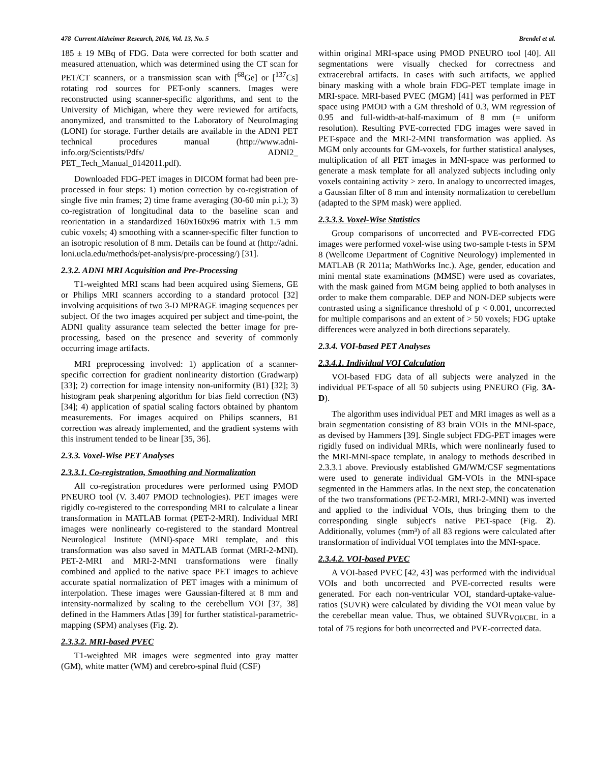478 Current Alzheimer Research, 2016, Vol. 13, No. 5 Brendel et al.
185 ± 19 MBq of FDG. Data were corrected for both scatter and measured attenuation, which was determined using the CT scan for PET/CT scanners, or a transmission scan with [<sup>68</sup>Ge] or [<sup>137</sup>Cs] rotating rod sources for PET-only scanners. Images were reconstructed using scanner-specific algorithms, and sent to the University of Michigan, where they were reviewed for artifacts, anonymized, and transmitted to the Laboratory of NeuroImaging (LONI) for storage. Further details are available in the ADNI PET technical procedures manual (http://www.adni-info.org/Scientists/Pdfs/ ADNI2_ PET_Tech_Manual_0142011.pdf).
Downloaded FDG-PET images in DICOM format had been pre-processed in four steps: 1) motion correction by co-registration of single five min frames; 2) time frame averaging (30-60 min p.i.); 3) co-registration of longitudinal data to the baseline scan and reorientation in a standardized 160x160x96 matrix with 1.5 mm cubic voxels; 4) smoothing with a scanner-specific filter function to an isotropic resolution of 8 mm. Details can be found at (http://adni. loni.ucla.edu/methods/pet-analysis/pre-processing/) [31].
2.3.2. ADNI MRI Acquisition and Pre-Processing
T1-weighted MRI scans had been acquired using Siemens, GE or Philips MRI scanners according to a standard protocol [32] involving acquisitions of two 3-D MPRAGE imaging sequences per subject. Of the two images acquired per subject and time-point, the ADNI quality assurance team selected the better image for pre-processing, based on the presence and severity of commonly occurring image artifacts.
MRI preprocessing involved: 1) application of a scanner-specific correction for gradient nonlinearity distortion (Gradwarp) [33]; 2) correction for image intensity non-uniformity (B1) [32]; 3) histogram peak sharpening algorithm for bias field correction (N3) [34]; 4) application of spatial scaling factors obtained by phantom measurements. For images acquired on Philips scanners, B1 correction was already implemented, and the gradient systems with this instrument tended to be linear [35, 36].
2.3.3. Voxel-Wise PET Analyses
2.3.3.1. Co-registration, Smoothing and Normalization
All co-registration procedures were performed using PMOD PNEURO tool (V. 3.407 PMOD technologies). PET images were rigidly co-registered to the corresponding MRI to calculate a linear transformation in MATLAB format (PET-2-MRI). Individual MRI images were nonlinearly co-registered to the standard Montreal Neurological Institute (MNI)-space MRI template, and this transformation was also saved in MATLAB format (MRI-2-MNI). PET-2-MRI and MRI-2-MNI transformations were finally combined and applied to the native space PET images to achieve accurate spatial normalization of PET images with a minimum of interpolation. These images were Gaussian-filtered at 8 mm and intensity-normalized by scaling to the cerebellum VOI [37, 38] defined in the Hammers Atlas [39] for further statistical-parametric-mapping (SPM) analyses (Fig. 2).
2.3.3.2. MRI-based PVEC
T1-weighted MR images were segmented into gray matter (GM), white matter (WM) and cerebro-spinal fluid (CSF)
within original MRI-space using PMOD PNEURO tool [40]. All segmentations were visually checked for correctness and extracerebral artifacts. In cases with such artifacts, we applied binary masking with a whole brain FDG-PET template image in MRI-space. MRI-based PVEC (MGM) [41] was performed in PET space using PMOD with a GM threshold of 0.3, WM regression of 0.95 and full-width-at-half-maximum of 8 mm (= uniform resolution). Resulting PVE-corrected FDG images were saved in PET-space and the MRI-2-MNI transformation was applied. As MGM only accounts for GM-voxels, for further statistical analyses, multiplication of all PET images in MNI-space was performed to generate a mask template for all analyzed subjects including only voxels containing activity > zero. In analogy to uncorrected images, a Gaussian filter of 8 mm and intensity normalization to cerebellum (adapted to the SPM mask) were applied.
2.3.3.3. Voxel-Wise Statistics
Group comparisons of uncorrected and PVE-corrected FDG images were performed voxel-wise using two-sample t-tests in SPM 8 (Wellcome Department of Cognitive Neurology) implemented in MATLAB (R 2011a; MathWorks Inc.). Age, gender, education and mini mental state examinations (MMSE) were used as covariates, with the mask gained from MGM being applied to both analyses in order to make them comparable. DEP and NON-DEP subjects were contrasted using a significance threshold of p < 0.001, uncorrected for multiple comparisons and an extent of > 50 voxels; FDG uptake differences were analyzed in both directions separately.
2.3.4. VOI-based PET Analyses
2.3.4.1. Individual VOI Calculation
VOI-based FDG data of all subjects were analyzed in the individual PET-space of all 50 subjects using PNEURO (Fig. 3A-D).
The algorithm uses individual PET and MRI images as well as a brain segmentation consisting of 83 brain VOIs in the MNI-space, as devised by Hammers [39]. Single subject FDG-PET images were rigidly fused on individual MRIs, which were nonlinearly fused to the MRI-MNI-space template, in analogy to methods described in 2.3.3.1 above. Previously established GM/WM/CSF segmentations were used to generate individual GM-VOIs in the MNI-space segmented in the Hammers atlas. In the next step, the concatenation of the two transformations (PET-2-MRI, MRI-2-MNI) was inverted and applied to the individual VOIs, thus bringing them to the corresponding single subject's native PET-space (Fig. 2). Additionally, volumes (mm³) of all 83 regions were calculated after transformation of individual VOI templates into the MNI-space.
2.3.4.2. VOI-based PVEC
A VOI-based PVEC [42, 43] was performed with the individual VOIs and both uncorrected and PVE-corrected results were generated. For each non-ventricular VOI, standard-uptake-value-ratios (SUVR) were calculated by dividing the VOI mean value by the cerebellar mean value. Thus, we obtained SUVR<sub>VOI/CBL</sub> in a total of 75 regions for both uncorrected and PVE-corrected data.